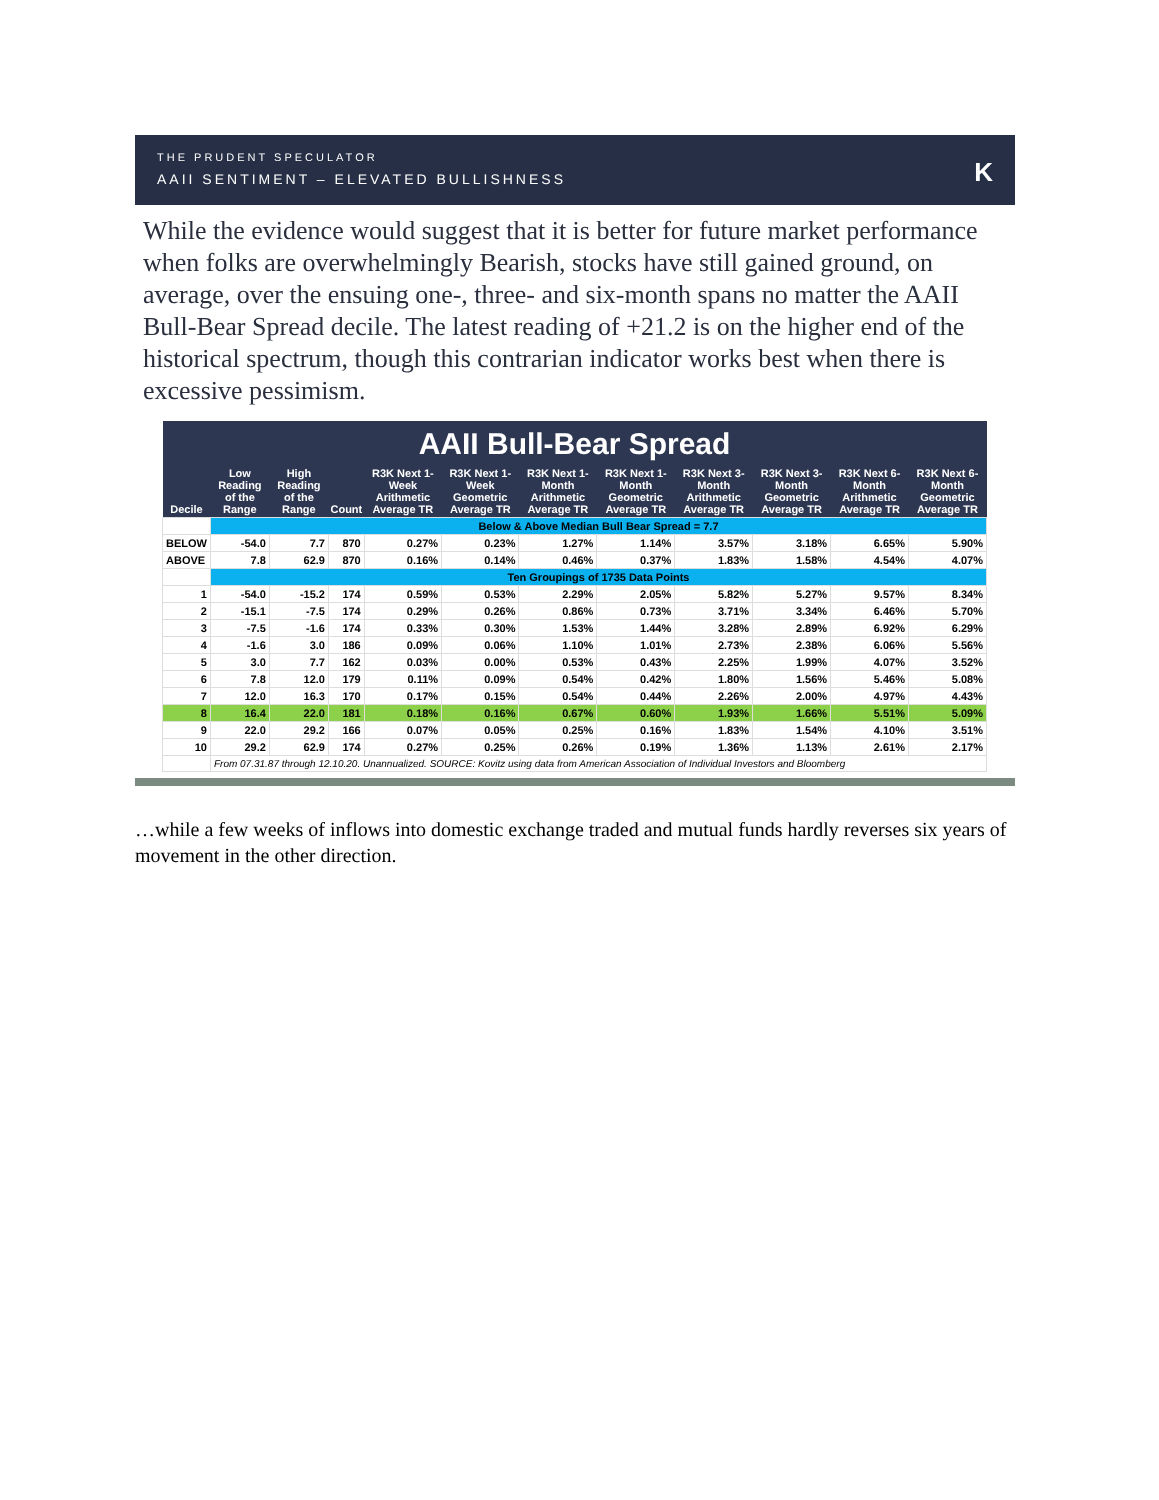THE PRUDENT SPECULATOR
AAII SENTIMENT – ELEVATED BULLISHNESS
K
While the evidence would suggest that it is better for future market performance when folks are overwhelmingly Bearish, stocks have still gained ground, on average, over the ensuing one-, three- and six-month spans no matter the AAII Bull-Bear Spread decile. The latest reading of +21.2 is on the higher end of the historical spectrum, though this contrarian indicator works best when there is excessive pessimism.
| AAII Bull-Bear Spread | | | | | | | | | | | |
| --- | --- | --- | --- | --- | --- | --- | --- | --- | --- | --- | --- |
| Decile | Low Reading of the Range | High Reading of the Range | Count | R3K Next 1-Week Arithmetic Average TR | R3K Next 1-Week Geometric Average TR | R3K Next 1-Month Arithmetic Average TR | R3K Next 1-Month Geometric Average TR | R3K Next 3-Month Arithmetic Average TR | R3K Next 3-Month Geometric Average TR | R3K Next 6-Month Arithmetic Average TR | R3K Next 6-Month Geometric Average TR |
| | Below & Above Median Bull Bear Spread = 7.7 | | | | | | | | | | |
| BELOW | -54.0 | 7.7 | 870 | 0.27% | 0.23% | 1.27% | 1.14% | 3.57% | 3.18% | 6.65% | 5.90% |
| ABOVE | 7.8 | 62.9 | 870 | 0.16% | 0.14% | 0.46% | 0.37% | 1.83% | 1.58% | 4.54% | 4.07% |
| | Ten Groupings of 1735 Data Points | | | | | | | | | | |
| 1 | -54.0 | -15.2 | 174 | 0.59% | 0.53% | 2.29% | 2.05% | 5.82% | 5.27% | 9.57% | 8.34% |
| 2 | -15.1 | -7.5 | 174 | 0.29% | 0.26% | 0.86% | 0.73% | 3.71% | 3.34% | 6.46% | 5.70% |
| 3 | -7.5 | -1.6 | 174 | 0.33% | 0.30% | 1.53% | 1.44% | 3.28% | 2.89% | 6.92% | 6.29% |
| 4 | -1.6 | 3.0 | 186 | 0.09% | 0.06% | 1.10% | 1.01% | 2.73% | 2.38% | 6.06% | 5.56% |
| 5 | 3.0 | 7.7 | 162 | 0.03% | 0.00% | 0.53% | 0.43% | 2.25% | 1.99% | 4.07% | 3.52% |
| 6 | 7.8 | 12.0 | 179 | 0.11% | 0.09% | 0.54% | 0.42% | 1.80% | 1.56% | 5.46% | 5.08% |
| 7 | 12.0 | 16.3 | 170 | 0.17% | 0.15% | 0.54% | 0.44% | 2.26% | 2.00% | 4.97% | 4.43% |
| 8 | 16.4 | 22.0 | 181 | 0.18% | 0.16% | 0.67% | 0.60% | 1.93% | 1.66% | 5.51% | 5.09% |
| 9 | 22.0 | 29.2 | 166 | 0.07% | 0.05% | 0.25% | 0.16% | 1.83% | 1.54% | 4.10% | 3.51% |
| 10 | 29.2 | 62.9 | 174 | 0.27% | 0.25% | 0.26% | 0.19% | 1.36% | 1.13% | 2.61% | 2.17% |
| | From 07.31.87 through 12.10.20. Unannualized. SOURCE: Kovitz using data from American Association of Individual Investors and Bloomberg | | | | | | | | | | |
…while a few weeks of inflows into domestic exchange traded and mutual funds hardly reverses six years of movement in the other direction.